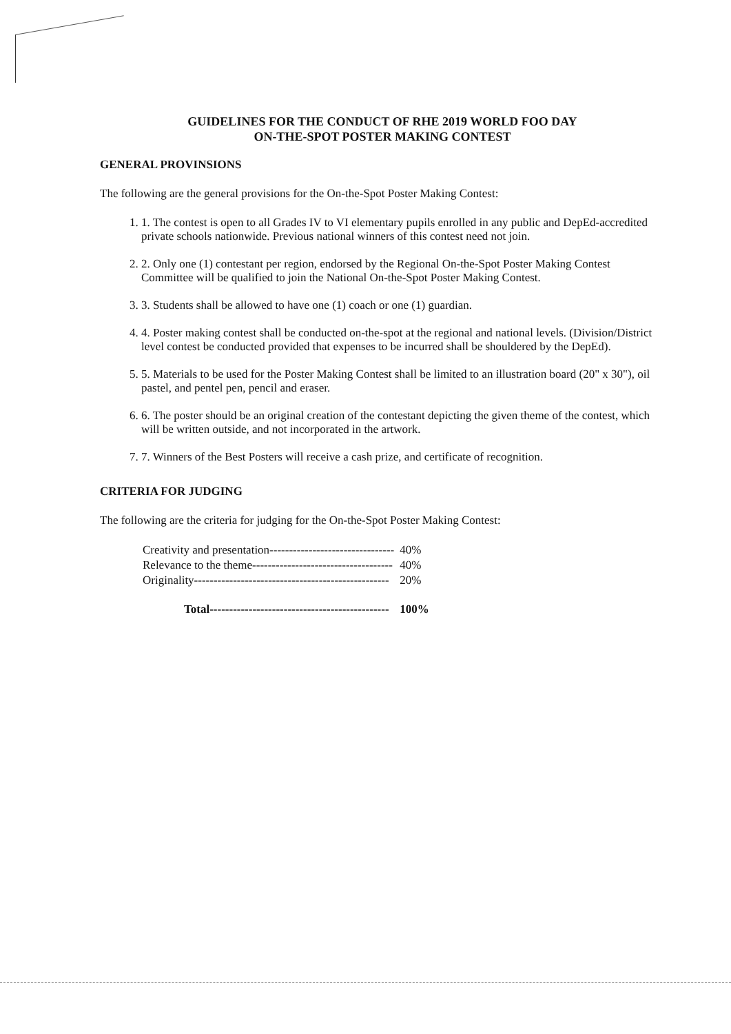GUIDELINES FOR THE CONDUCT OF RHE 2019 WORLD FOO DAY
ON-THE-SPOT POSTER MAKING CONTEST
GENERAL PROVINSIONS
The following are the general provisions for the On-the-Spot Poster Making Contest:
1. 1. The contest is open to all Grades IV to VI elementary pupils enrolled in any public and DepEd-accredited private schools nationwide. Previous national winners of this contest need not join.
2. 2. Only one (1) contestant per region, endorsed by the Regional On-the-Spot Poster Making Contest Committee will be qualified to join the National On-the-Spot Poster Making Contest.
3. 3. Students shall be allowed to have one (1) coach or one (1) guardian.
4. 4. Poster making contest shall be conducted on-the-spot at the regional and national levels. (Division/District level contest be conducted provided that expenses to be incurred shall be shouldered by the DepEd).
5. 5. Materials to be used for the Poster Making Contest shall be limited to an illustration board (20" x 30"), oil pastel, and pentel pen, pencil and eraser.
6. 6. The poster should be an original creation of the contestant depicting the given theme of the contest, which will be written outside, and not incorporated in the artwork.
7. 7. Winners of the Best Posters will receive a cash prize, and certificate of recognition.
CRITERIA FOR JUDGING
The following are the criteria for judging for the On-the-Spot Poster Making Contest:
| Creativity and presentation-------------------------------- | 40% |
| Relevance to the theme------------------------------------ | 40% |
| Originality-------------------------------------------------- | 20% |
| Total---------------------------------------------- | 100% |